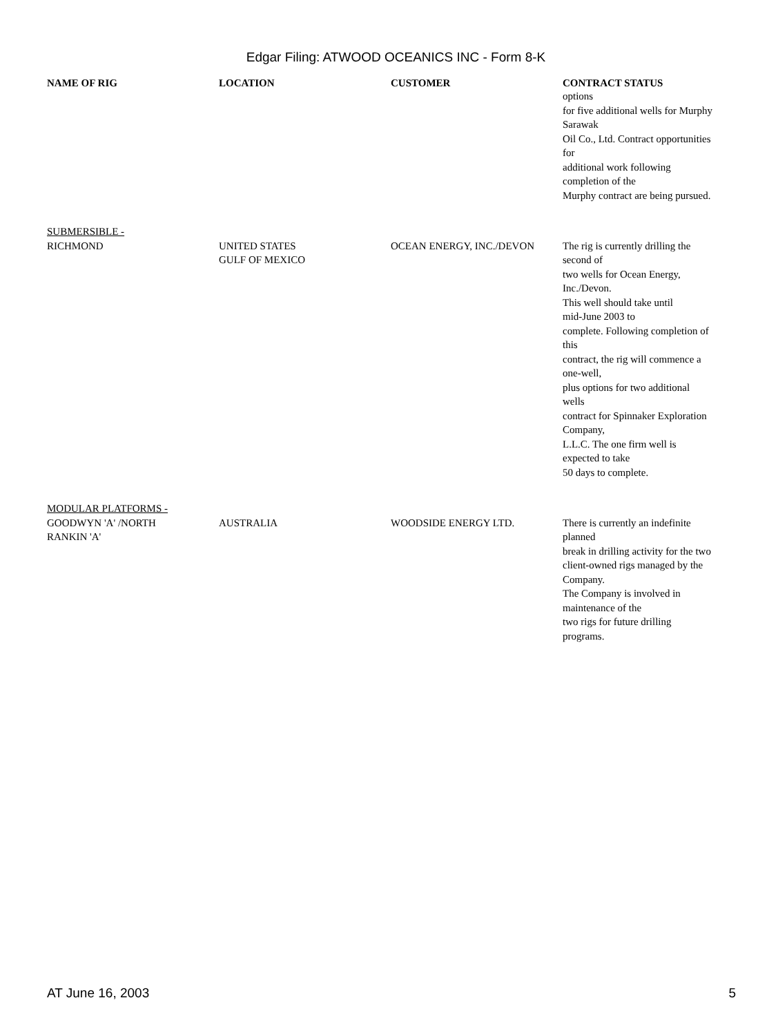Edgar Filing: ATWOOD OCEANICS INC - Form 8-K
| NAME OF RIG | LOCATION | CUSTOMER | CONTRACT STATUS |
| --- | --- | --- | --- |
| | | | options for five additional wells for Murphy Sarawak Oil Co., Ltd. Contract opportunities for additional work following completion of the Murphy contract are being pursued. |
| SUBMERSIBLE - | | | |
| RICHMOND | UNITED STATES GULF OF MEXICO | OCEAN ENERGY, INC./DEVON | The rig is currently drilling the second of two wells for Ocean Energy, Inc./Devon. This well should take until mid-June 2003 to complete. Following completion of this contract, the rig will commence a one-well, plus options for two additional wells contract for Spinnaker Exploration Company, L.L.C. The one firm well is expected to take 50 days to complete. |
| MODULAR PLATFORMS - | | | |
| GOODWYN 'A' /NORTH RANKIN 'A' | AUSTRALIA | WOODSIDE ENERGY LTD. | There is currently an indefinite planned break in drilling activity for the two client-owned rigs managed by the Company. The Company is involved in maintenance of the two rigs for future drilling programs. |
AT June 16, 2003 5